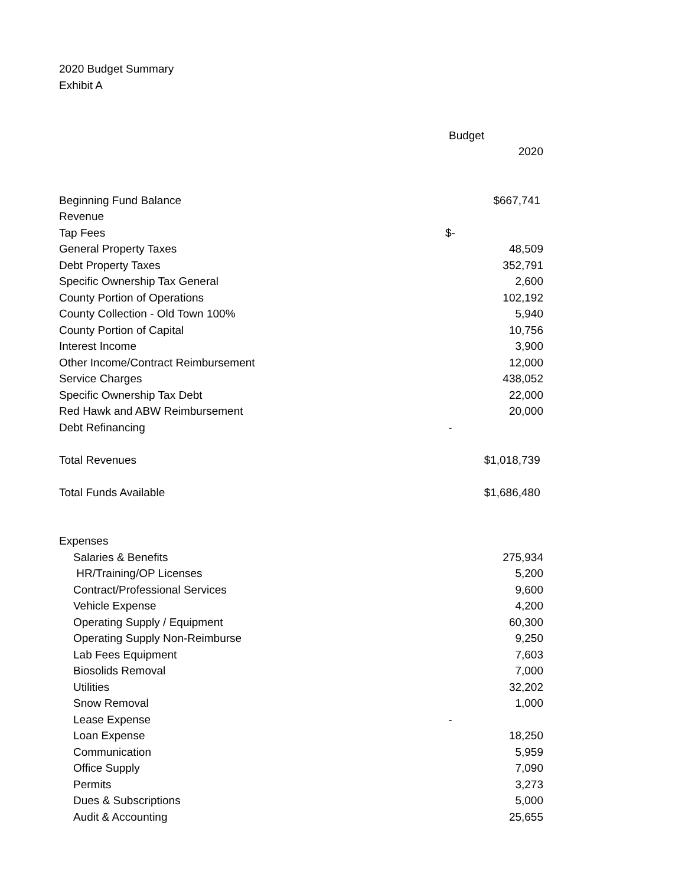2020 Budget Summary
Exhibit A
| | Budget |
| --- | --- |
| | 2020 |
| Beginning Fund Balance | $667,741 |
| Revenue | |
| Tap Fees | $- |
| General Property Taxes | 48,509 |
| Debt Property Taxes | 352,791 |
| Specific Ownership Tax General | 2,600 |
| County Portion of Operations | 102,192 |
| County Collection - Old Town 100% | 5,940 |
| County Portion of Capital | 10,756 |
| Interest Income | 3,900 |
| Other Income/Contract Reimbursement | 12,000 |
| Service Charges | 438,052 |
| Specific Ownership Tax Debt | 22,000 |
| Red Hawk and ABW Reimbursement | 20,000 |
| Debt Refinancing | - |
| Total Revenues | $1,018,739 |
| Total Funds Available | $1,686,480 |
| Expenses | |
| Salaries & Benefits | 275,934 |
| HR/Training/OP Licenses | 5,200 |
| Contract/Professional Services | 9,600 |
| Vehicle Expense | 4,200 |
| Operating Supply / Equipment | 60,300 |
| Operating Supply Non-Reimburse | 9,250 |
| Lab Fees Equipment | 7,603 |
| Biosolids Removal | 7,000 |
| Utilities | 32,202 |
| Snow Removal | 1,000 |
| Lease Expense | - |
| Loan Expense | 18,250 |
| Communication | 5,959 |
| Office Supply | 7,090 |
| Permits | 3,273 |
| Dues & Subscriptions | 5,000 |
| Audit & Accounting | 25,655 |